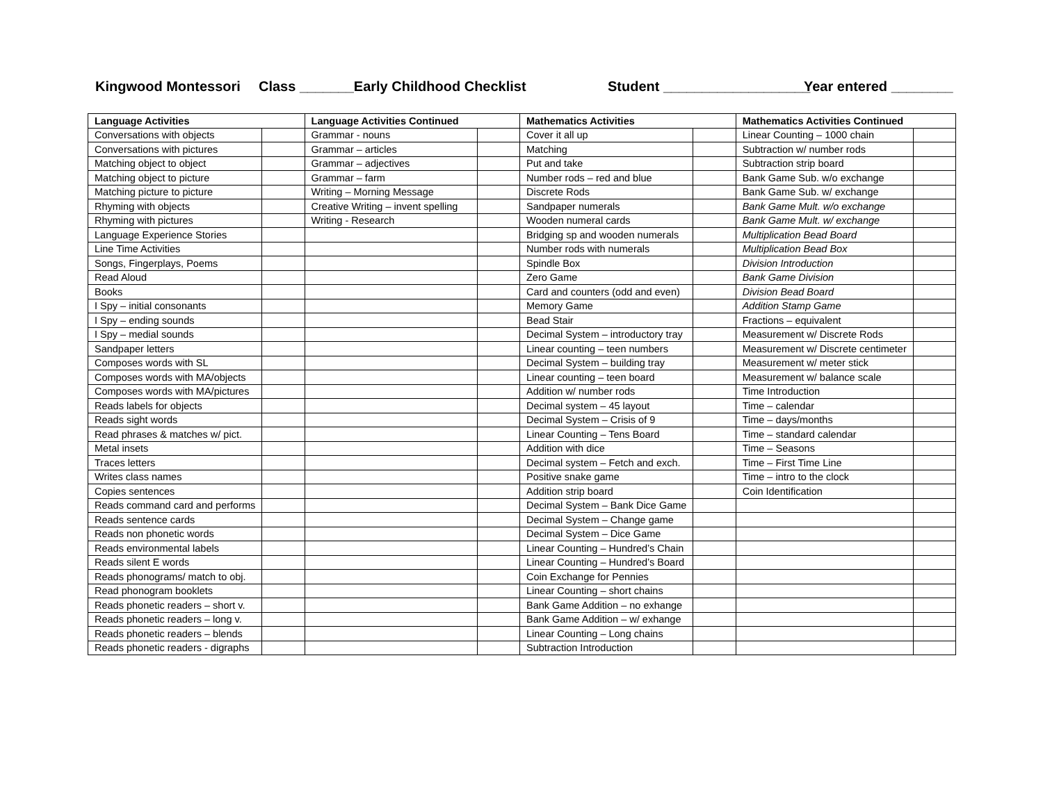Kingwood Montessori
Class _______Early Childhood Checklist
Student ___________________ Year entered ________
| Language Activities | | Language Activities Continued | | Mathematics Activities | | Mathematics Activities Continued | |
| --- | --- | --- | --- | --- | --- | --- | --- |
| Conversations with objects | | Grammar - nouns | | Cover it all up | | Linear Counting – 1000 chain | |
| Conversations with pictures | | Grammar – articles | | Matching | | Subtraction w/ number rods | |
| Matching object to object | | Grammar – adjectives | | Put and take | | Subtraction strip board | |
| Matching object to picture | | Grammar – farm | | Number rods – red and blue | | Bank Game Sub. w/o exchange | |
| Matching picture to picture | | Writing – Morning Message | | Discrete Rods | | Bank Game Sub. w/ exchange | |
| Rhyming with objects | | Creative Writing – invent spelling | | Sandpaper numerals | | Bank Game Mult. w/o exchange | |
| Rhyming with pictures | | Writing - Research | | Wooden numeral cards | | Bank Game Mult. w/ exchange | |
| Language Experience Stories | | | | Bridging sp and wooden numerals | | Multiplication Bead Board | |
| Line Time Activities | | | | Number rods with numerals | | Multiplication Bead Box | |
| Songs, Fingerplays, Poems | | | | Spindle Box | | Division Introduction | |
| Read Aloud | | | | Zero Game | | Bank Game Division | |
| Books | | | | Card and counters (odd and even) | | Division Bead Board | |
| I Spy – initial consonants | | | | Memory Game | | Addition Stamp Game | |
| I Spy – ending sounds | | | | Bead Stair | | Fractions – equivalent | |
| I Spy – medial sounds | | | | Decimal System – introductory tray | | Measurement w/ Discrete Rods | |
| Sandpaper letters | | | | Linear counting – teen numbers | | Measurement w/ Discrete centimeter | |
| Composes words with SL | | | | Decimal System – building tray | | Measurement w/ meter stick | |
| Composes words with MA/objects | | | | Linear counting – teen board | | Measurement w/ balance scale | |
| Composes words with MA/pictures | | | | Addition w/ number rods | | Time Introduction | |
| Reads labels for objects | | | | Decimal system – 45 layout | | Time – calendar | |
| Reads sight words | | | | Decimal System – Crisis of 9 | | Time – days/months | |
| Read phrases & matches w/ pict. | | | | Linear Counting – Tens Board | | Time – standard calendar | |
| Metal insets | | | | Addition with dice | | Time – Seasons | |
| Traces letters | | | | Decimal system – Fetch and exch. | | Time – First Time Line | |
| Writes class names | | | | Positive snake game | | Time – intro to the clock | |
| Copies sentences | | | | Addition strip board | | Coin Identification | |
| Reads command card and performs | | | | Decimal System – Bank Dice Game | | | |
| Reads sentence cards | | | | Decimal System – Change game | | | |
| Reads non phonetic words | | | | Decimal System – Dice Game | | | |
| Reads environmental labels | | | | Linear Counting – Hundred’s Chain | | | |
| Reads silent E words | | | | Linear Counting – Hundred’s Board | | | |
| Reads phonograms/ match to obj. | | | | Coin Exchange for Pennies | | | |
| Read phonogram booklets | | | | Linear Counting – short chains | | | |
| Reads phonetic readers – short v. | | | | Bank Game Addition – no exhange | | | |
| Reads phonetic readers – long v. | | | | Bank Game Addition – w/ exhange | | | |
| Reads phonetic readers – blends | | | | Linear Counting – Long chains | | | |
| Reads phonetic readers - digraphs | | | | Subtraction Introduction | | | |